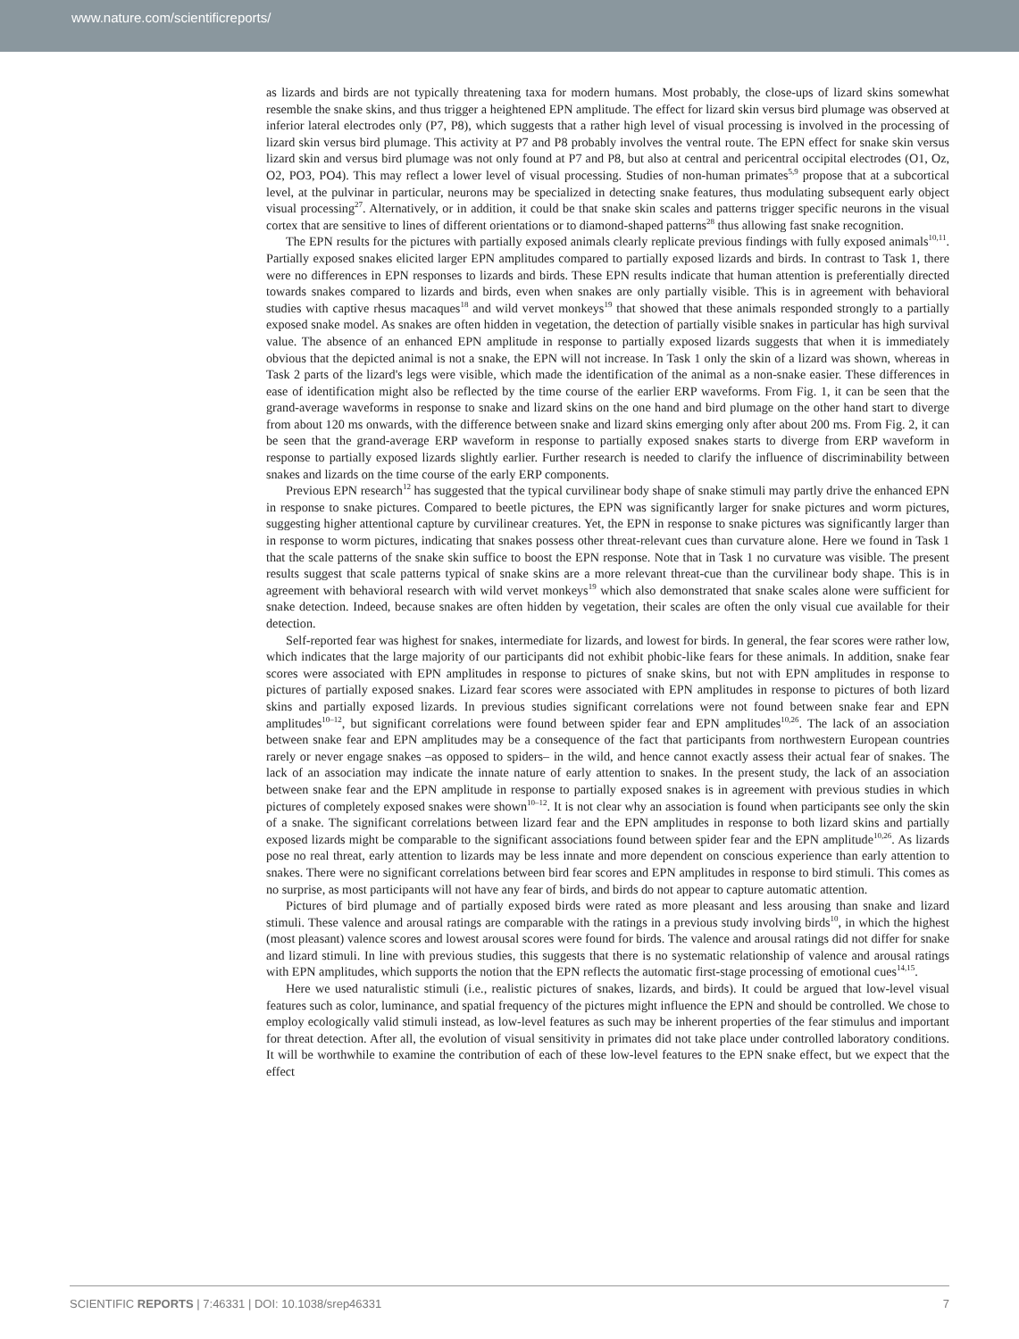www.nature.com/scientificreports/
as lizards and birds are not typically threatening taxa for modern humans. Most probably, the close-ups of lizard skins somewhat resemble the snake skins, and thus trigger a heightened EPN amplitude. The effect for lizard skin versus bird plumage was observed at inferior lateral electrodes only (P7, P8), which suggests that a rather high level of visual processing is involved in the processing of lizard skin versus bird plumage. This activity at P7 and P8 probably involves the ventral route. The EPN effect for snake skin versus lizard skin and versus bird plumage was not only found at P7 and P8, but also at central and pericentral occipital electrodes (O1, Oz, O2, PO3, PO4). This may reflect a lower level of visual processing. Studies of non-human primates<sup>5,9</sup> propose that at a subcortical level, at the pulvinar in particular, neurons may be specialized in detecting snake features, thus modulating subsequent early object visual processing<sup>27</sup>. Alternatively, or in addition, it could be that snake skin scales and patterns trigger specific neurons in the visual cortex that are sensitive to lines of different orientations or to diamond-shaped patterns<sup>28</sup> thus allowing fast snake recognition.
The EPN results for the pictures with partially exposed animals clearly replicate previous findings with fully exposed animals<sup>10,11</sup>. Partially exposed snakes elicited larger EPN amplitudes compared to partially exposed lizards and birds. In contrast to Task 1, there were no differences in EPN responses to lizards and birds. These EPN results indicate that human attention is preferentially directed towards snakes compared to lizards and birds, even when snakes are only partially visible. This is in agreement with behavioral studies with captive rhesus macaques<sup>18</sup> and wild vervet monkeys<sup>19</sup> that showed that these animals responded strongly to a partially exposed snake model. As snakes are often hidden in vegetation, the detection of partially visible snakes in particular has high survival value. The absence of an enhanced EPN amplitude in response to partially exposed lizards suggests that when it is immediately obvious that the depicted animal is not a snake, the EPN will not increase. In Task 1 only the skin of a lizard was shown, whereas in Task 2 parts of the lizard's legs were visible, which made the identification of the animal as a non-snake easier. These differences in ease of identification might also be reflected by the time course of the earlier ERP waveforms. From Fig. 1, it can be seen that the grand-average waveforms in response to snake and lizard skins on the one hand and bird plumage on the other hand start to diverge from about 120 ms onwards, with the difference between snake and lizard skins emerging only after about 200 ms. From Fig. 2, it can be seen that the grand-average ERP waveform in response to partially exposed snakes starts to diverge from ERP waveform in response to partially exposed lizards slightly earlier. Further research is needed to clarify the influence of discriminability between snakes and lizards on the time course of the early ERP components.
Previous EPN research<sup>12</sup> has suggested that the typical curvilinear body shape of snake stimuli may partly drive the enhanced EPN in response to snake pictures. Compared to beetle pictures, the EPN was significantly larger for snake pictures and worm pictures, suggesting higher attentional capture by curvilinear creatures. Yet, the EPN in response to snake pictures was significantly larger than in response to worm pictures, indicating that snakes possess other threat-relevant cues than curvature alone. Here we found in Task 1 that the scale patterns of the snake skin suffice to boost the EPN response. Note that in Task 1 no curvature was visible. The present results suggest that scale patterns typical of snake skins are a more relevant threat-cue than the curvilinear body shape. This is in agreement with behavioral research with wild vervet monkeys<sup>19</sup> which also demonstrated that snake scales alone were sufficient for snake detection. Indeed, because snakes are often hidden by vegetation, their scales are often the only visual cue available for their detection.
Self-reported fear was highest for snakes, intermediate for lizards, and lowest for birds. In general, the fear scores were rather low, which indicates that the large majority of our participants did not exhibit phobic-like fears for these animals. In addition, snake fear scores were associated with EPN amplitudes in response to pictures of snake skins, but not with EPN amplitudes in response to pictures of partially exposed snakes. Lizard fear scores were associated with EPN amplitudes in response to pictures of both lizard skins and partially exposed lizards. In previous studies significant correlations were not found between snake fear and EPN amplitudes<sup>10–12</sup>, but significant correlations were found between spider fear and EPN amplitudes<sup>10,26</sup>. The lack of an association between snake fear and EPN amplitudes may be a consequence of the fact that participants from northwestern European countries rarely or never engage snakes –as opposed to spiders– in the wild, and hence cannot exactly assess their actual fear of snakes. The lack of an association may indicate the innate nature of early attention to snakes. In the present study, the lack of an association between snake fear and the EPN amplitude in response to partially exposed snakes is in agreement with previous studies in which pictures of completely exposed snakes were shown<sup>10–12</sup>. It is not clear why an association is found when participants see only the skin of a snake. The significant correlations between lizard fear and the EPN amplitudes in response to both lizard skins and partially exposed lizards might be comparable to the significant associations found between spider fear and the EPN amplitude<sup>10,26</sup>. As lizards pose no real threat, early attention to lizards may be less innate and more dependent on conscious experience than early attention to snakes. There were no significant correlations between bird fear scores and EPN amplitudes in response to bird stimuli. This comes as no surprise, as most participants will not have any fear of birds, and birds do not appear to capture automatic attention.
Pictures of bird plumage and of partially exposed birds were rated as more pleasant and less arousing than snake and lizard stimuli. These valence and arousal ratings are comparable with the ratings in a previous study involving birds<sup>10</sup>, in which the highest (most pleasant) valence scores and lowest arousal scores were found for birds. The valence and arousal ratings did not differ for snake and lizard stimuli. In line with previous studies, this suggests that there is no systematic relationship of valence and arousal ratings with EPN amplitudes, which supports the notion that the EPN reflects the automatic first-stage processing of emotional cues<sup>14,15</sup>.
Here we used naturalistic stimuli (i.e., realistic pictures of snakes, lizards, and birds). It could be argued that low-level visual features such as color, luminance, and spatial frequency of the pictures might influence the EPN and should be controlled. We chose to employ ecologically valid stimuli instead, as low-level features as such may be inherent properties of the fear stimulus and important for threat detection. After all, the evolution of visual sensitivity in primates did not take place under controlled laboratory conditions. It will be worthwhile to examine the contribution of each of these low-level features to the EPN snake effect, but we expect that the effect
SCIENTIFIC REPORTS | 7:46331 | DOI: 10.1038/srep46331 7